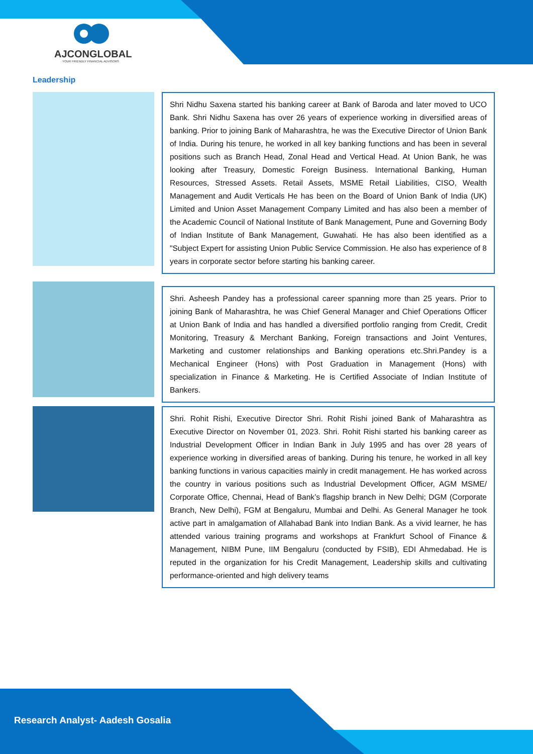AJCONGLOBAL
YOUR FRIENDLY FINANCIAL ADVISORS
Leadership
Shri Nidhu Saxena started his banking career at Bank of Baroda and later moved to UCO Bank. Shri Nidhu Saxena has over 26 years of experience working in diversified areas of banking. Prior to joining Bank of Maharashtra, he was the Executive Director of Union Bank of India. During his tenure, he worked in all key banking functions and has been in several positions such as Branch Head, Zonal Head and Vertical Head. At Union Bank, he was looking after Treasury, Domestic Foreign Business. International Banking, Human Resources, Stressed Assets. Retail Assets, MSME Retail Liabilities, CISO, Wealth Management and Audit Verticals He has been on the Board of Union Bank of India (UK) Limited and Union Asset Management Company Limited and has also been a member of the Academic Council of National Institute of Bank Management, Pune and Governing Body of Indian Institute of Bank Management, Guwahati. He has also been identified as a "Subject Expert for assisting Union Public Service Commission. He also has experience of 8 years in corporate sector before starting his banking career.
Shri. Asheesh Pandey has a professional career spanning more than 25 years. Prior to joining Bank of Maharashtra, he was Chief General Manager and Chief Operations Officer at Union Bank of India and has handled a diversified portfolio ranging from Credit, Credit Monitoring, Treasury & Merchant Banking, Foreign transactions and Joint Ventures, Marketing and customer relationships and Banking operations etc.Shri.Pandey is a Mechanical Engineer (Hons) with Post Graduation in Management (Hons) with specialization in Finance & Marketing. He is Certified Associate of Indian Institute of Bankers.
Shri. Rohit Rishi, Executive Director Shri. Rohit Rishi joined Bank of Maharashtra as Executive Director on November 01, 2023. Shri. Rohit Rishi started his banking career as Industrial Development Officer in Indian Bank in July 1995 and has over 28 years of experience working in diversified areas of banking. During his tenure, he worked in all key banking functions in various capacities mainly in credit management. He has worked across the country in various positions such as Industrial Development Officer, AGM MSME/ Corporate Office, Chennai, Head of Bank’s flagship branch in New Delhi; DGM (Corporate Branch, New Delhi), FGM at Bengaluru, Mumbai and Delhi. As General Manager he took active part in amalgamation of Allahabad Bank into Indian Bank. As a vivid learner, he has attended various training programs and workshops at Frankfurt School of Finance & Management, NIBM Pune, IIM Bengaluru (conducted by FSIB), EDI Ahmedabad. He is reputed in the organization for his Credit Management, Leadership skills and cultivating performance-oriented and high delivery teams
Research Analyst- Aadesh Gosalia